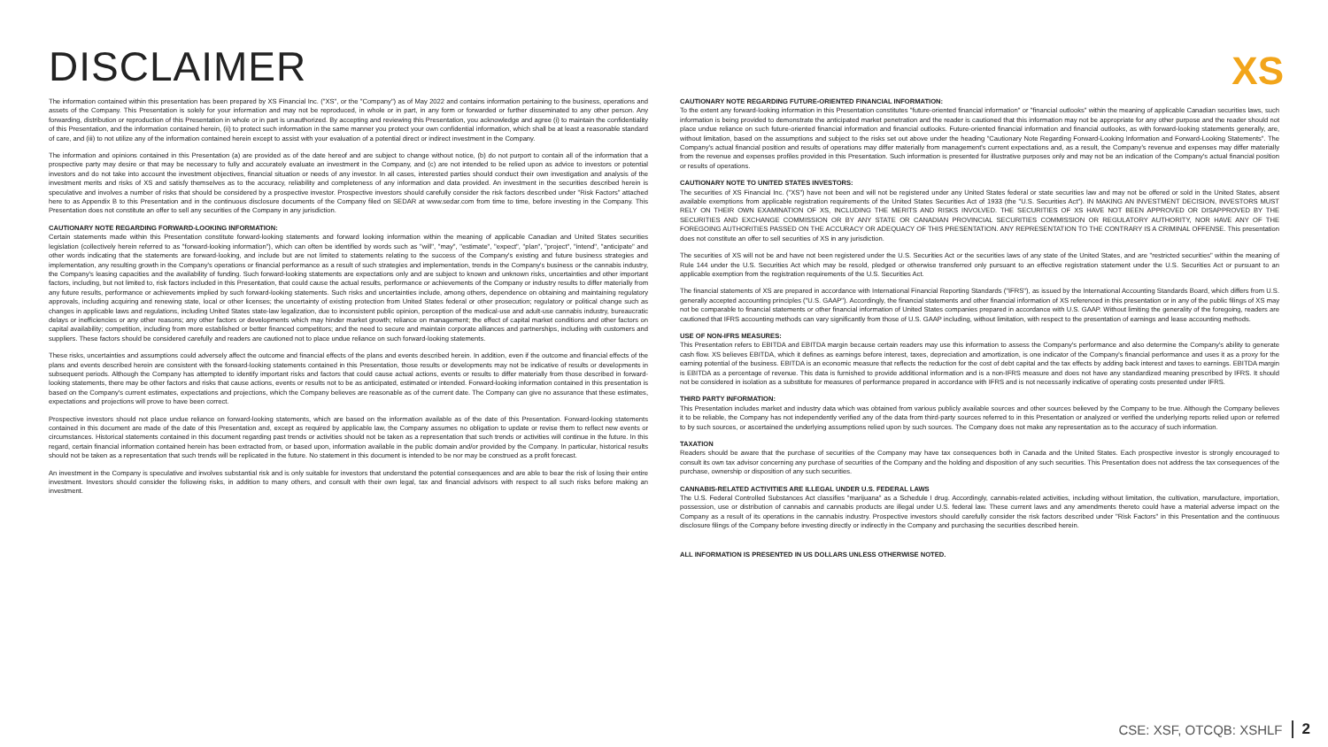DISCLAIMER XS
The information contained within this presentation has been prepared by XS Financial Inc. ("XS", or the "Company") as of May 2022 and contains information pertaining to the business, operations and assets of the Company. This Presentation is solely for your information and may not be reproduced, in whole or in part, in any form or forwarded or further disseminated to any other person. Any forwarding, distribution or reproduction of this Presentation in whole or in part is unauthorized. By accepting and reviewing this Presentation, you acknowledge and agree (i) to maintain the confidentiality of this Presentation, and the information contained herein, (ii) to protect such information in the same manner you protect your own confidential information, which shall be at least a reasonable standard of care, and (iii) to not utilize any of the information contained herein except to assist with your evaluation of a potential direct or indirect investment in the Company.
The information and opinions contained in this Presentation (a) are provided as of the date hereof and are subject to change without notice, (b) do not purport to contain all of the information that a prospective party may desire or that may be necessary to fully and accurately evaluate an investment in the Company, and (c) are not intended to be relied upon as advice to investors or potential investors and do not take into account the investment objectives, financial situation or needs of any investor. In all cases, interested parties should conduct their own investigation and analysis of the investment merits and risks of XS and satisfy themselves as to the accuracy, reliability and completeness of any information and data provided. An investment in the securities described herein is speculative and involves a number of risks that should be considered by a prospective investor. Prospective investors should carefully consider the risk factors described under "Risk Factors" attached here to as Appendix B to this Presentation and in the continuous disclosure documents of the Company filed on SEDAR at www.sedar.com from time to time, before investing in the Company. This Presentation does not constitute an offer to sell any securities of the Company in any jurisdiction.
CAUTIONARY NOTE REGARDING FORWARD-LOOKING INFORMATION:
Certain statements made within this Presentation constitute forward-looking statements and forward looking information within the meaning of applicable Canadian and United States securities legislation (collectively herein referred to as "forward-looking information"), which can often be identified by words such as "will", "may", "estimate", "expect", "plan", "project", "intend", "anticipate" and other words indicating that the statements are forward-looking, and include but are not limited to statements relating to the success of the Company's existing and future business strategies and implementation, any resulting growth in the Company's operations or financial performance as a result of such strategies and implementation, trends in the Company's business or the cannabis industry, the Company's leasing capacities and the availability of funding. Such forward-looking statements are expectations only and are subject to known and unknown risks, uncertainties and other important factors, including, but not limited to, risk factors included in this Presentation, that could cause the actual results, performance or achievements of the Company or industry results to differ materially from any future results, performance or achievements implied by such forward-looking statements. Such risks and uncertainties include, among others, dependence on obtaining and maintaining regulatory approvals, including acquiring and renewing state, local or other licenses; the uncertainty of existing protection from United States federal or other prosecution; regulatory or political change such as changes in applicable laws and regulations, including United States state-law legalization, due to inconsistent public opinion, perception of the medical-use and adult-use cannabis industry, bureaucratic delays or inefficiencies or any other reasons; any other factors or developments which may hinder market growth; reliance on management; the effect of capital market conditions and other factors on capital availability; competition, including from more established or better financed competitors; and the need to secure and maintain corporate alliances and partnerships, including with customers and suppliers. These factors should be considered carefully and readers are cautioned not to place undue reliance on such forward-looking statements.
These risks, uncertainties and assumptions could adversely affect the outcome and financial effects of the plans and events described herein. In addition, even if the outcome and financial effects of the plans and events described herein are consistent with the forward-looking statements contained in this Presentation, those results or developments may not be indicative of results or developments in subsequent periods. Although the Company has attempted to identify important risks and factors that could cause actual actions, events or results to differ materially from those described in forward-looking statements, there may be other factors and risks that cause actions, events or results not to be as anticipated, estimated or intended. Forward-looking information contained in this presentation is based on the Company's current estimates, expectations and projections, which the Company believes are reasonable as of the current date. The Company can give no assurance that these estimates, expectations and projections will prove to have been correct.
Prospective investors should not place undue reliance on forward-looking statements, which are based on the information available as of the date of this Presentation. Forward-looking statements contained in this document are made of the date of this Presentation and, except as required by applicable law, the Company assumes no obligation to update or revise them to reflect new events or circumstances. Historical statements contained in this document regarding past trends or activities should not be taken as a representation that such trends or activities will continue in the future. In this regard, certain financial information contained herein has been extracted from, or based upon, information available in the public domain and/or provided by the Company. In particular, historical results should not be taken as a representation that such trends will be replicated in the future. No statement in this document is intended to be nor may be construed as a profit forecast.
An investment in the Company is speculative and involves substantial risk and is only suitable for investors that understand the potential consequences and are able to bear the risk of losing their entire investment. Investors should consider the following risks, in addition to many others, and consult with their own legal, tax and financial advisors with respect to all such risks before making an investment.
CAUTIONARY NOTE REGARDING FUTURE-ORIENTED FINANCIAL INFORMATION:
To the extent any forward-looking information in this Presentation constitutes "future-oriented financial information" or "financial outlooks" within the meaning of applicable Canadian securities laws, such information is being provided to demonstrate the anticipated market penetration and the reader is cautioned that this information may not be appropriate for any other purpose and the reader should not place undue reliance on such future-oriented financial information and financial outlooks. Future-oriented financial information and financial outlooks, as with forward-looking statements generally, are, without limitation, based on the assumptions and subject to the risks set out above under the heading "Cautionary Note Regarding Forward-Looking Information and Forward-Looking Statements". The Company's actual financial position and results of operations may differ materially from management's current expectations and, as a result, the Company's revenue and expenses may differ materially from the revenue and expenses profiles provided in this Presentation. Such information is presented for illustrative purposes only and may not be an indication of the Company's actual financial position or results of operations.
CAUTIONARY NOTE TO UNITED STATES INVESTORS:
The securities of XS Financial Inc. ("XS") have not been and will not be registered under any United States federal or state securities law and may not be offered or sold in the United States, absent available exemptions from applicable registration requirements of the United States Securities Act of 1933 (the "U.S. Securities Act"). IN MAKING AN INVESTMENT DECISION, INVESTORS MUST RELY ON THEIR OWN EXAMINATION OF XS, INCLUDING THE MERITS AND RISKS INVOLVED. THE SECURITIES OF XS HAVE NOT BEEN APPROVED OR DISAPPROVED BY THE SECURITIES AND EXCHANGE COMMISSION OR BY ANY STATE OR CANADIAN PROVINCIAL SECURITIES COMMISSION OR REGULATORY AUTHORITY, NOR HAVE ANY OF THE FOREGOING AUTHORITIES PASSED ON THE ACCURACY OR ADEQUACY OF THIS PRESENTATION. ANY REPRESENTATION TO THE CONTRARY IS A CRIMINAL OFFENSE. This presentation does not constitute an offer to sell securities of XS in any jurisdiction.
The securities of XS will not be and have not been registered under the U.S. Securities Act or the securities laws of any state of the United States, and are "restricted securities" within the meaning of Rule 144 under the U.S. Securities Act which may be resold, pledged or otherwise transferred only pursuant to an effective registration statement under the U.S. Securities Act or pursuant to an applicable exemption from the registration requirements of the U.S. Securities Act.
The financial statements of XS are prepared in accordance with International Financial Reporting Standards ("IFRS"), as issued by the International Accounting Standards Board, which differs from U.S. generally accepted accounting principles ("U.S. GAAP"). Accordingly, the financial statements and other financial information of XS referenced in this presentation or in any of the public filings of XS may not be comparable to financial statements or other financial information of United States companies prepared in accordance with U.S. GAAP. Without limiting the generality of the foregoing, readers are cautioned that IFRS accounting methods can vary significantly from those of U.S. GAAP including, without limitation, with respect to the presentation of earnings and lease accounting methods.
USE OF NON-IFRS MEASURES:
This Presentation refers to EBITDA and EBITDA margin because certain readers may use this information to assess the Company's performance and also determine the Company's ability to generate cash flow. XS believes EBITDA, which it defines as earnings before interest, taxes, depreciation and amortization, is one indicator of the Company's financial performance and uses it as a proxy for the earning potential of the business. EBITDA is an economic measure that reflects the reduction for the cost of debt capital and the tax effects by adding back interest and taxes to earnings. EBITDA margin is EBITDA as a percentage of revenue. This data is furnished to provide additional information and is a non-IFRS measure and does not have any standardized meaning prescribed by IFRS. It should not be considered in isolation as a substitute for measures of performance prepared in accordance with IFRS and is not necessarily indicative of operating costs presented under IFRS.
THIRD PARTY INFORMATION:
This Presentation includes market and industry data which was obtained from various publicly available sources and other sources believed by the Company to be true. Although the Company believes it to be reliable, the Company has not independently verified any of the data from third-party sources referred to in this Presentation or analyzed or verified the underlying reports relied upon or referred to by such sources, or ascertained the underlying assumptions relied upon by such sources. The Company does not make any representation as to the accuracy of such information.
TAXATION
Readers should be aware that the purchase of securities of the Company may have tax consequences both in Canada and the United States. Each prospective investor is strongly encouraged to consult its own tax advisor concerning any purchase of securities of the Company and the holding and disposition of any such securities. This Presentation does not address the tax consequences of the purchase, ownership or disposition of any such securities.
CANNABIS-RELATED ACTIVITIES ARE ILLEGAL UNDER U.S. FEDERAL LAWS
The U.S. Federal Controlled Substances Act classifies "marijuana" as a Schedule I drug. Accordingly, cannabis-related activities, including without limitation, the cultivation, manufacture, importation, possession, use or distribution of cannabis and cannabis products are illegal under U.S. federal law. These current laws and any amendments thereto could have a material adverse impact on the Company as a result of its operations in the cannabis industry. Prospective investors should carefully consider the risk factors described under "Risk Factors" in this Presentation and the continuous disclosure filings of the Company before investing directly or indirectly in the Company and purchasing the securities described herein.
ALL INFORMATION IS PRESENTED IN US DOLLARS UNLESS OTHERWISE NOTED.
CSE: XSF, OTCQB: XSHLF 2